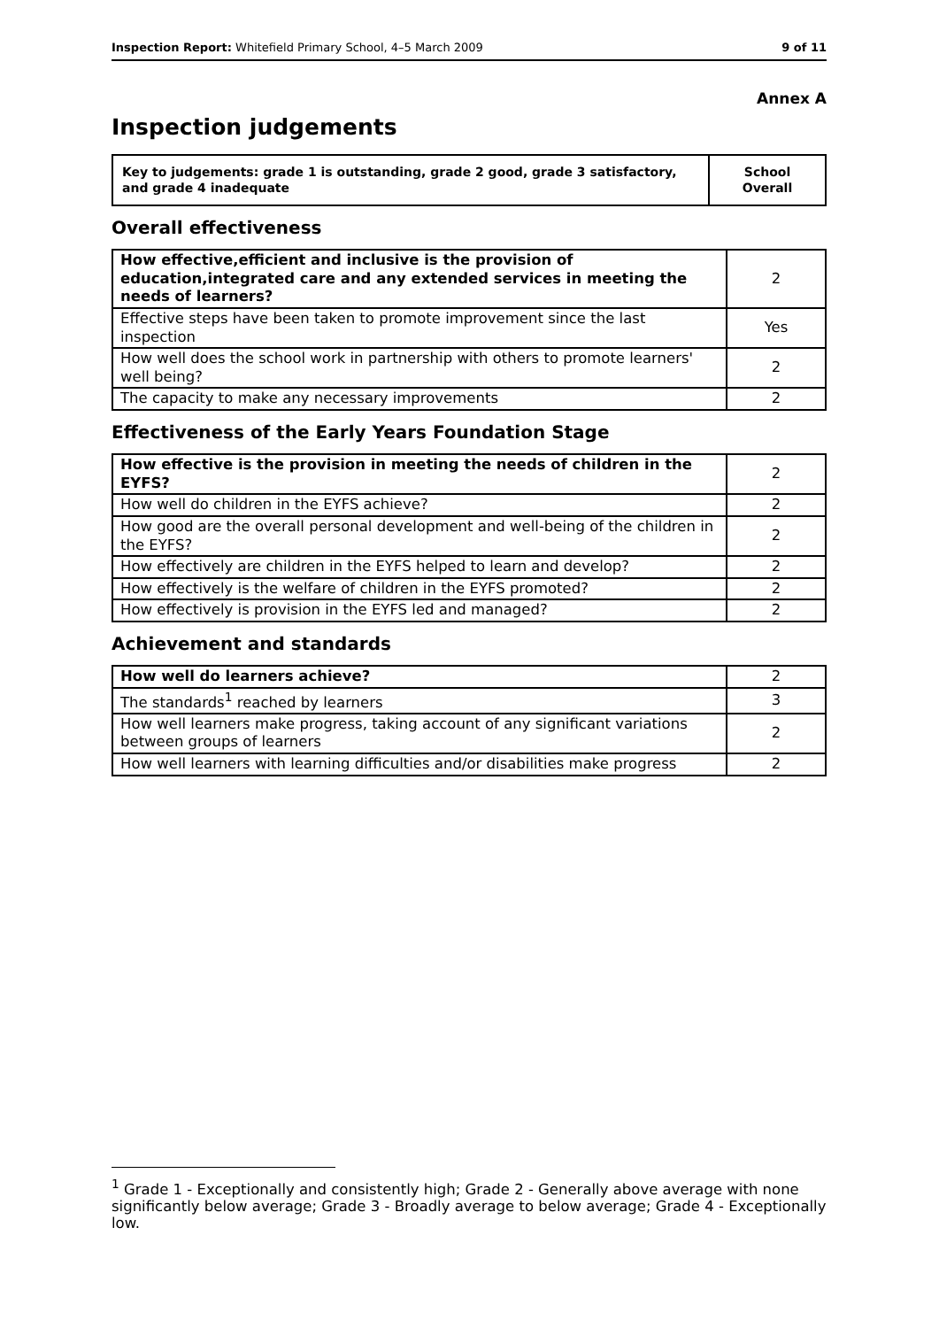Inspection Report: Whitefield Primary School, 4–5 March 2009 9 of 11
Annex A
Inspection judgements
| Key to judgements: grade 1 is outstanding, grade 2 good, grade 3 satisfactory, and grade 4 inadequate | School Overall |
Overall effectiveness
| How effective,efficient and inclusive is the provision of education,integrated care and any extended services in meeting the needs of learners? | 2 |
| Effective steps have been taken to promote improvement since the last inspection | Yes |
| How well does the school work in partnership with others to promote learners' well being? | 2 |
| The capacity to make any necessary improvements | 2 |
Effectiveness of the Early Years Foundation Stage
| How effective is the provision in meeting the needs of children in the EYFS? | 2 |
| How well do children in the EYFS achieve? | 2 |
| How good are the overall personal development and well-being of the children in the EYFS? | 2 |
| How effectively are children in the EYFS helped to learn and develop? | 2 |
| How effectively is the welfare of children in the EYFS promoted? | 2 |
| How effectively is provision in the EYFS led and managed? | 2 |
Achievement and standards
| How well do learners achieve? | 2 |
| The standards<sup>1</sup> reached by learners | 3 |
| How well learners make progress, taking account of any significant variations between groups of learners | 2 |
| How well learners with learning difficulties and/or disabilities make progress | 2 |
<sup>1</sup> Grade 1 - Exceptionally and consistently high; Grade 2 - Generally above average with none significantly below average; Grade 3 - Broadly average to below average; Grade 4 - Exceptionally low.